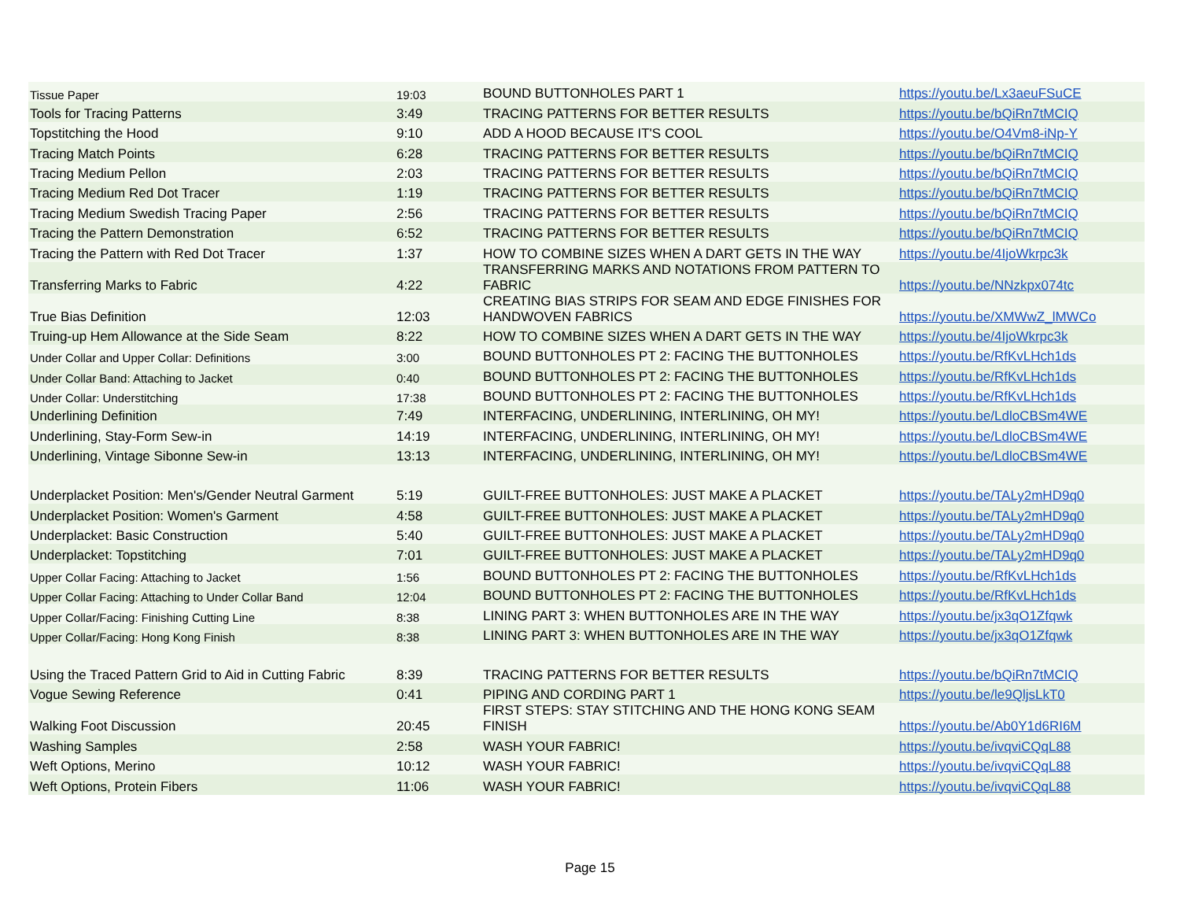| Tissue Paper | 19:03 | BOUND BUTTONHOLES PART 1 | https://youtu.be/Lx3aeuFSuCE |
| Tools for Tracing Patterns | 3:49 | TRACING PATTERNS FOR BETTER RESULTS | https://youtu.be/bQiRn7tMCIQ |
| Topstitching the Hood | 9:10 | ADD A HOOD BECAUSE IT'S COOL | https://youtu.be/O4Vm8-iNp-Y |
| Tracing Match Points | 6:28 | TRACING PATTERNS FOR BETTER RESULTS | https://youtu.be/bQiRn7tMCIQ |
| Tracing Medium Pellon | 2:03 | TRACING PATTERNS FOR BETTER RESULTS | https://youtu.be/bQiRn7tMCIQ |
| Tracing Medium Red Dot Tracer | 1:19 | TRACING PATTERNS FOR BETTER RESULTS | https://youtu.be/bQiRn7tMCIQ |
| Tracing Medium Swedish Tracing Paper | 2:56 | TRACING PATTERNS FOR BETTER RESULTS | https://youtu.be/bQiRn7tMCIQ |
| Tracing the Pattern Demonstration | 6:52 | TRACING PATTERNS FOR BETTER RESULTS | https://youtu.be/bQiRn7tMCIQ |
| Tracing the Pattern with Red Dot Tracer | 1:37 | HOW TO COMBINE SIZES WHEN A DART GETS IN THE WAY | https://youtu.be/4IjoWkrpc3k |
| Transferring Marks to Fabric | 4:22 | TRANSFERRING MARKS AND NOTATIONS FROM PATTERN TO FABRIC | https://youtu.be/NNzkpx074tc |
| True Bias Definition | 12:03 | CREATING BIAS STRIPS FOR SEAM AND EDGE FINISHES FOR HANDWOVEN FABRICS | https://youtu.be/XMWwZ_lMWCo |
| Truing-up Hem Allowance at the Side Seam | 8:22 | HOW TO COMBINE SIZES WHEN A DART GETS IN THE WAY | https://youtu.be/4IjoWkrpc3k |
| Under Collar and Upper Collar: Definitions | 3:00 | BOUND BUTTONHOLES PT 2: FACING THE BUTTONHOLES | https://youtu.be/RfKvLHch1ds |
| Under Collar Band: Attaching to Jacket | 0:40 | BOUND BUTTONHOLES PT 2: FACING THE BUTTONHOLES | https://youtu.be/RfKvLHch1ds |
| Under Collar: Understitching | 17:38 | BOUND BUTTONHOLES PT 2: FACING THE BUTTONHOLES | https://youtu.be/RfKvLHch1ds |
| Underlining Definition | 7:49 | INTERFACING, UNDERLINING, INTERLINING, OH MY! | https://youtu.be/LdloCBSm4WE |
| Underlining, Stay-Form Sew-in | 14:19 | INTERFACING, UNDERLINING, INTERLINING, OH MY! | https://youtu.be/LdloCBSm4WE |
| Underlining, Vintage Sibonne Sew-in | 13:13 | INTERFACING, UNDERLINING, INTERLINING, OH MY! | https://youtu.be/LdloCBSm4WE |
| Underplacket Position: Men's/Gender Neutral Garment | 5:19 | GUILT-FREE BUTTONHOLES: JUST MAKE A PLACKET | https://youtu.be/TALy2mHD9q0 |
| Underplacket Position: Women's Garment | 4:58 | GUILT-FREE BUTTONHOLES: JUST MAKE A PLACKET | https://youtu.be/TALy2mHD9q0 |
| Underplacket: Basic Construction | 5:40 | GUILT-FREE BUTTONHOLES: JUST MAKE A PLACKET | https://youtu.be/TALy2mHD9q0 |
| Underplacket: Topstitching | 7:01 | GUILT-FREE BUTTONHOLES: JUST MAKE A PLACKET | https://youtu.be/TALy2mHD9q0 |
| Upper Collar Facing: Attaching to Jacket | 1:56 | BOUND BUTTONHOLES PT 2: FACING THE BUTTONHOLES | https://youtu.be/RfKvLHch1ds |
| Upper Collar Facing: Attaching to Under Collar Band | 12:04 | BOUND BUTTONHOLES PT 2: FACING THE BUTTONHOLES | https://youtu.be/RfKvLHch1ds |
| Upper Collar/Facing: Finishing Cutting Line | 8:38 | LINING PART 3: WHEN BUTTONHOLES ARE IN THE WAY | https://youtu.be/jx3qO1Zfqwk |
| Upper Collar/Facing: Hong Kong Finish | 8:38 | LINING PART 3: WHEN BUTTONHOLES ARE IN THE WAY | https://youtu.be/jx3qO1Zfqwk |
| Using the Traced Pattern Grid to Aid in Cutting Fabric | 8:39 | TRACING PATTERNS FOR BETTER RESULTS | https://youtu.be/bQiRn7tMCIQ |
| Vogue Sewing Reference | 0:41 | PIPING AND CORDING PART 1 | https://youtu.be/le9QljsLkT0 |
| Walking Foot Discussion | 20:45 | FIRST STEPS: STAY STITCHING AND THE HONG KONG SEAM FINISH | https://youtu.be/Ab0Y1d6RI6M |
| Washing Samples | 2:58 | WASH YOUR FABRIC! | https://youtu.be/ivqviCQqL88 |
| Weft Options, Merino | 10:12 | WASH YOUR FABRIC! | https://youtu.be/ivqviCQqL88 |
| Weft Options, Protein Fibers | 11:06 | WASH YOUR FABRIC! | https://youtu.be/ivqviCQqL88 |
Page 15